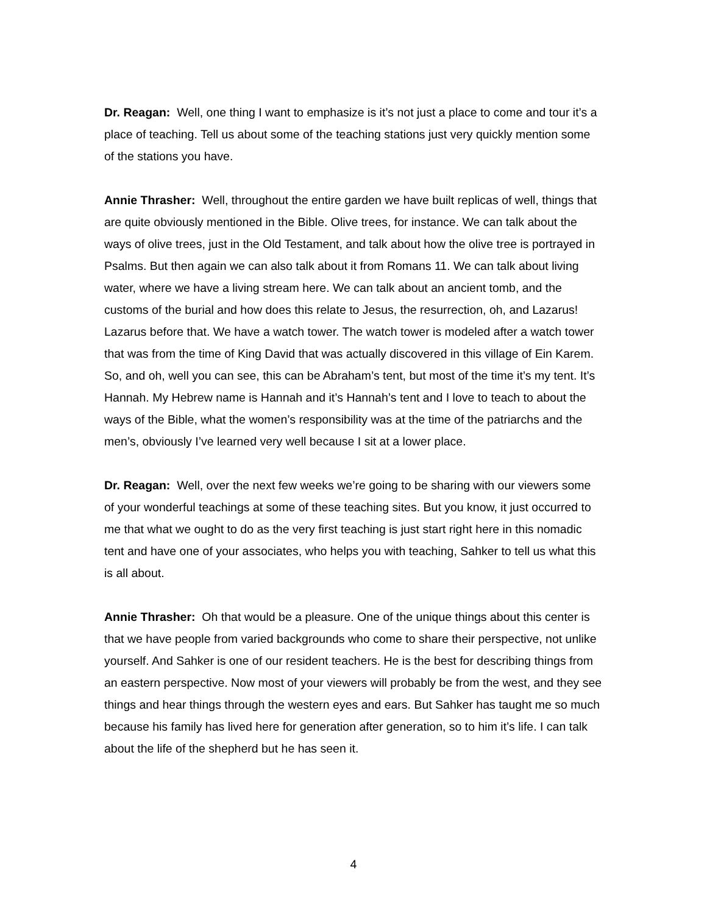Dr. Reagan: Well, one thing I want to emphasize is it’s not just a place to come and tour it’s a place of teaching. Tell us about some of the teaching stations just very quickly mention some of the stations you have.
Annie Thrasher: Well, throughout the entire garden we have built replicas of well, things that are quite obviously mentioned in the Bible. Olive trees, for instance. We can talk about the ways of olive trees, just in the Old Testament, and talk about how the olive tree is portrayed in Psalms. But then again we can also talk about it from Romans 11. We can talk about living water, where we have a living stream here. We can talk about an ancient tomb, and the customs of the burial and how does this relate to Jesus, the resurrection, oh, and Lazarus! Lazarus before that. We have a watch tower. The watch tower is modeled after a watch tower that was from the time of King David that was actually discovered in this village of Ein Karem. So, and oh, well you can see, this can be Abraham’s tent, but most of the time it’s my tent. It’s Hannah. My Hebrew name is Hannah and it’s Hannah’s tent and I love to teach to about the ways of the Bible, what the women’s responsibility was at the time of the patriarchs and the men’s, obviously I’ve learned very well because I sit at a lower place.
Dr. Reagan: Well, over the next few weeks we’re going to be sharing with our viewers some of your wonderful teachings at some of these teaching sites. But you know, it just occurred to me that what we ought to do as the very first teaching is just start right here in this nomadic tent and have one of your associates, who helps you with teaching, Sahker to tell us what this is all about.
Annie Thrasher: Oh that would be a pleasure. One of the unique things about this center is that we have people from varied backgrounds who come to share their perspective, not unlike yourself. And Sahker is one of our resident teachers. He is the best for describing things from an eastern perspective. Now most of your viewers will probably be from the west, and they see things and hear things through the western eyes and ears. But Sahker has taught me so much because his family has lived here for generation after generation, so to him it’s life. I can talk about the life of the shepherd but he has seen it.
4